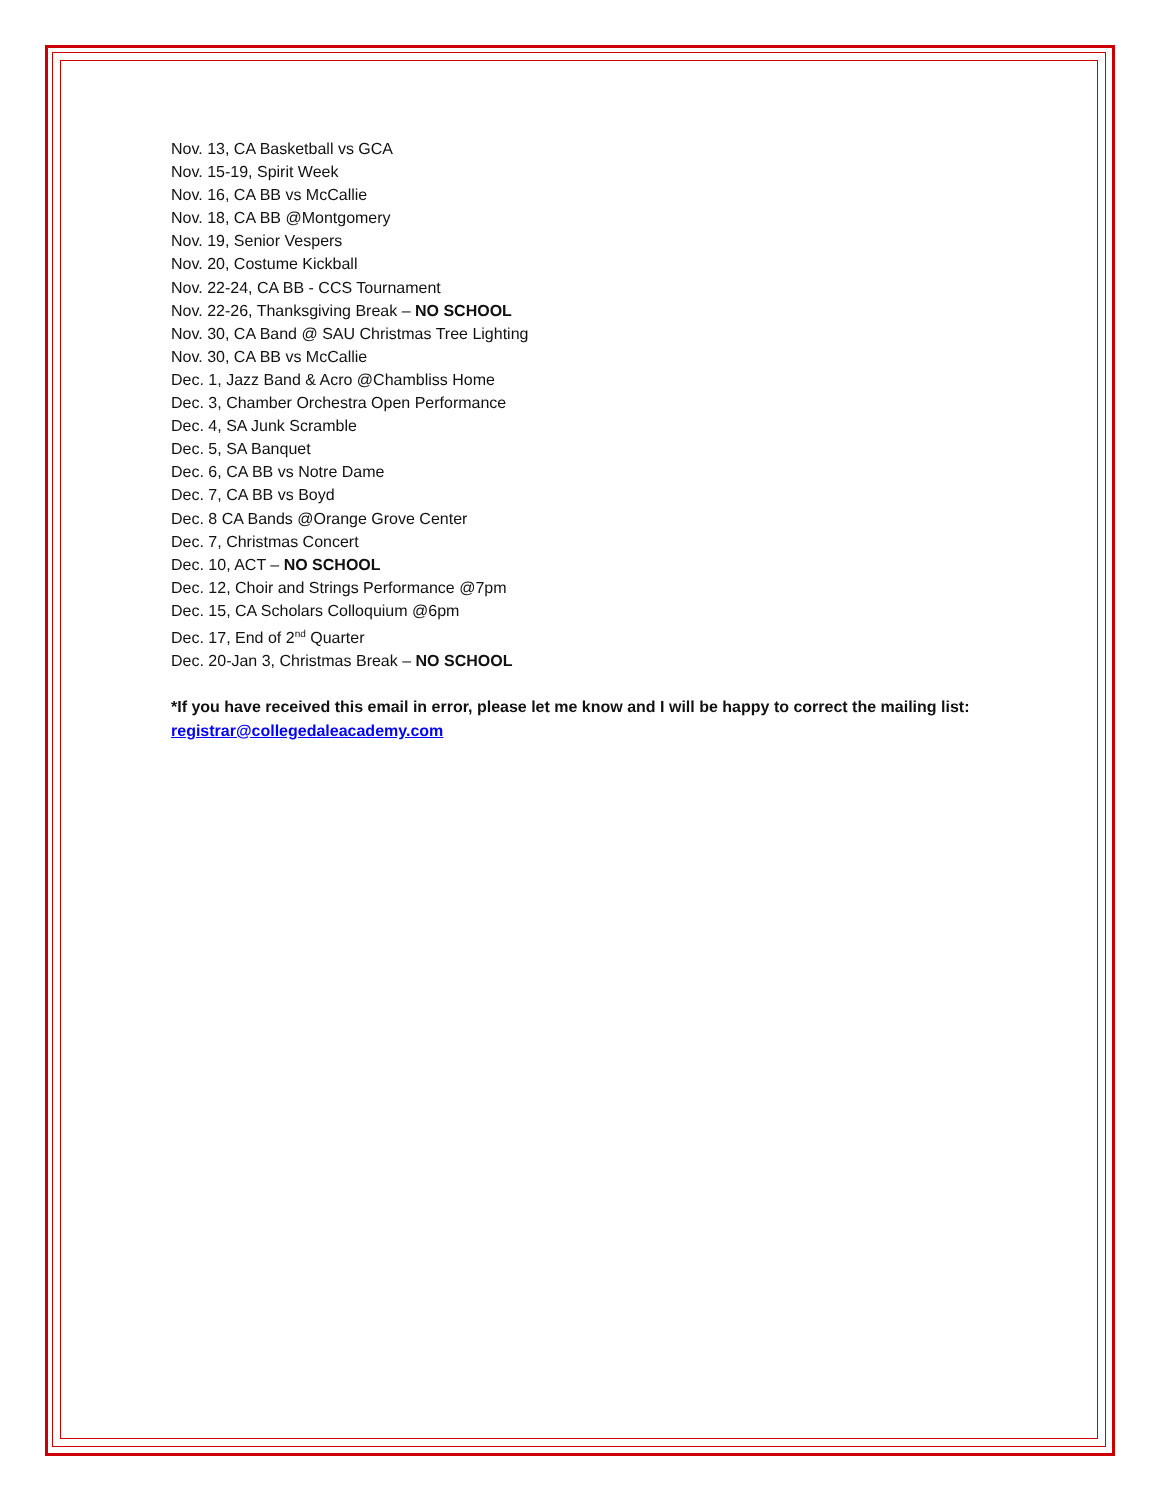Nov. 13, CA Basketball vs GCA
Nov. 15-19, Spirit Week
Nov. 16, CA BB vs McCallie
Nov. 18, CA BB @Montgomery
Nov. 19, Senior Vespers
Nov. 20, Costume Kickball
Nov. 22-24, CA BB - CCS Tournament
Nov. 22-26, Thanksgiving Break – NO SCHOOL
Nov. 30, CA Band @ SAU Christmas Tree Lighting
Nov. 30, CA BB vs McCallie
Dec. 1, Jazz Band & Acro @Chambliss Home
Dec. 3, Chamber Orchestra Open Performance
Dec. 4, SA Junk Scramble
Dec. 5, SA Banquet
Dec. 6, CA BB vs Notre Dame
Dec. 7, CA BB vs Boyd
Dec. 8 CA Bands @Orange Grove Center
Dec. 7, Christmas Concert
Dec. 10, ACT – NO SCHOOL
Dec. 12, Choir and Strings Performance @7pm
Dec. 15, CA Scholars Colloquium @6pm
Dec. 17, End of 2<sup>nd</sup> Quarter
Dec. 20-Jan 3, Christmas Break – NO SCHOOL
*If you have received this email in error, please let me know and I will be happy to correct the mailing list: registrar@collegedaleacademy.com